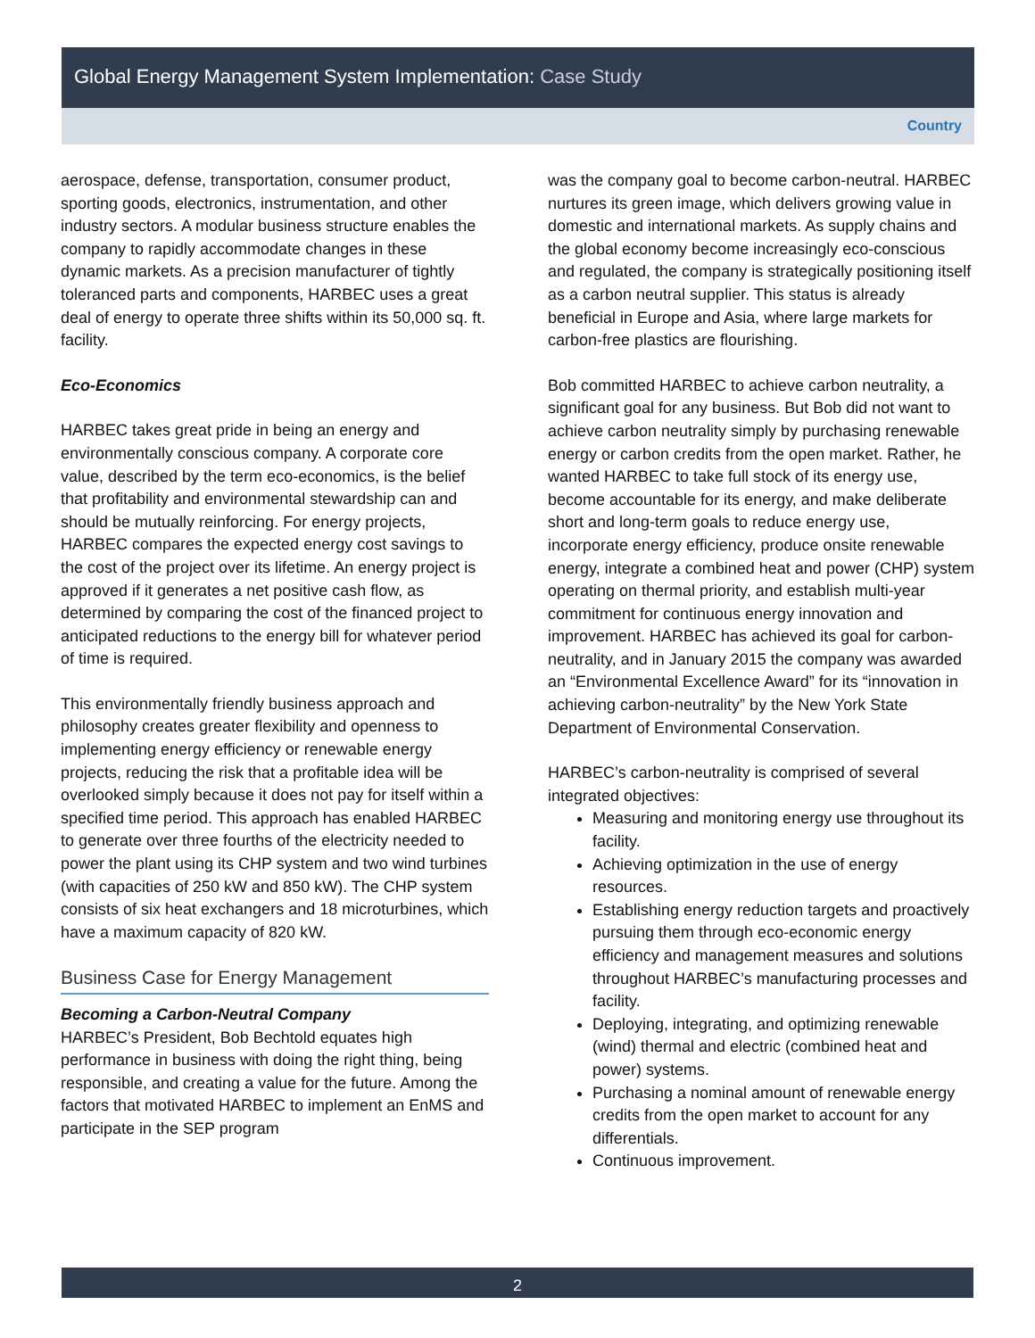Global Energy Management System Implementation: Case Study
Country
aerospace, defense, transportation, consumer product, sporting goods, electronics, instrumentation, and other industry sectors. A modular business structure enables the company to rapidly accommodate changes in these dynamic markets. As a precision manufacturer of tightly toleranced parts and components, HARBEC uses a great deal of energy to operate three shifts within its 50,000 sq. ft. facility.
Eco-Economics
HARBEC takes great pride in being an energy and environmentally conscious company. A corporate core value, described by the term eco-economics, is the belief that profitability and environmental stewardship can and should be mutually reinforcing. For energy projects, HARBEC compares the expected energy cost savings to the cost of the project over its lifetime. An energy project is approved if it generates a net positive cash flow, as determined by comparing the cost of the financed project to anticipated reductions to the energy bill for whatever period of time is required.
This environmentally friendly business approach and philosophy creates greater flexibility and openness to implementing energy efficiency or renewable energy projects, reducing the risk that a profitable idea will be overlooked simply because it does not pay for itself within a specified time period. This approach has enabled HARBEC to generate over three fourths of the electricity needed to power the plant using its CHP system and two wind turbines (with capacities of 250 kW and 850 kW). The CHP system consists of six heat exchangers and 18 microturbines, which have a maximum capacity of 820 kW.
Business Case for Energy Management
Becoming a Carbon-Neutral Company
HARBEC’s President, Bob Bechtold equates high performance in business with doing the right thing, being responsible, and creating a value for the future. Among the factors that motivated HARBEC to implement an EnMS and participate in the SEP program
was the company goal to become carbon-neutral. HARBEC nurtures its green image, which delivers growing value in domestic and international markets. As supply chains and the global economy become increasingly eco-conscious and regulated, the company is strategically positioning itself as a carbon neutral supplier. This status is already beneficial in Europe and Asia, where large markets for carbon-free plastics are flourishing.
Bob committed HARBEC to achieve carbon neutrality, a significant goal for any business. But Bob did not want to achieve carbon neutrality simply by purchasing renewable energy or carbon credits from the open market. Rather, he wanted HARBEC to take full stock of its energy use, become accountable for its energy, and make deliberate short and long-term goals to reduce energy use, incorporate energy efficiency, produce onsite renewable energy, integrate a combined heat and power (CHP) system operating on thermal priority, and establish multi-year commitment for continuous energy innovation and improvement. HARBEC has achieved its goal for carbon-neutrality, and in January 2015 the company was awarded an “Environmental Excellence Award” for its “innovation in achieving carbon-neutrality” by the New York State Department of Environmental Conservation.
HARBEC’s carbon-neutrality is comprised of several integrated objectives:
Measuring and monitoring energy use throughout its facility.
Achieving optimization in the use of energy resources.
Establishing energy reduction targets and proactively pursuing them through eco-economic energy efficiency and management measures and solutions throughout HARBEC’s manufacturing processes and facility.
Deploying, integrating, and optimizing renewable (wind) thermal and electric (combined heat and power) systems.
Purchasing a nominal amount of renewable energy credits from the open market to account for any differentials.
Continuous improvement.
2